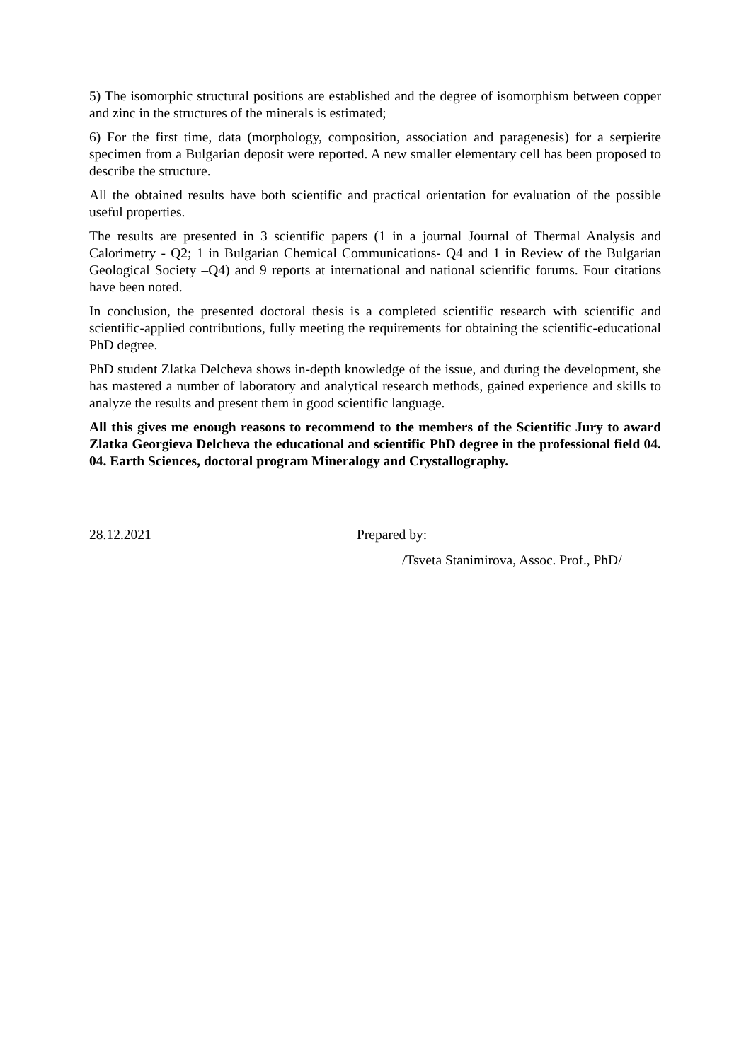5) The isomorphic structural positions are established and the degree of isomorphism between copper and zinc in the structures of the minerals is estimated;
6) For the first time, data (morphology, composition, association and paragenesis) for a serpierite specimen from a Bulgarian deposit were reported. A new smaller elementary cell has been proposed to describe the structure.
All the obtained results have both scientific and practical orientation for evaluation of the possible useful properties.
The results are presented in 3 scientific papers (1 in a journal Journal of Thermal Analysis and Calorimetry - Q2; 1 in Bulgarian Chemical Communications- Q4 and 1 in Review of the Bulgarian Geological Society –Q4) and 9 reports at international and national scientific forums. Four citations have been noted.
In conclusion, the presented doctoral thesis is a completed scientific research with scientific and scientific-applied contributions, fully meeting the requirements for obtaining the scientific-educational PhD degree.
PhD student Zlatka Delcheva shows in-depth knowledge of the issue, and during the development, she has mastered a number of laboratory and analytical research methods, gained experience and skills to analyze the results and present them in good scientific language.
All this gives me enough reasons to recommend to the members of the Scientific Jury to award Zlatka Georgieva Delcheva the educational and scientific PhD degree in the professional field 04. 04. Earth Sciences, doctoral program Mineralogy and Crystallography.
28.12.2021 Prepared by:
/Tsveta Stanimirova, Assoc. Prof., PhD/